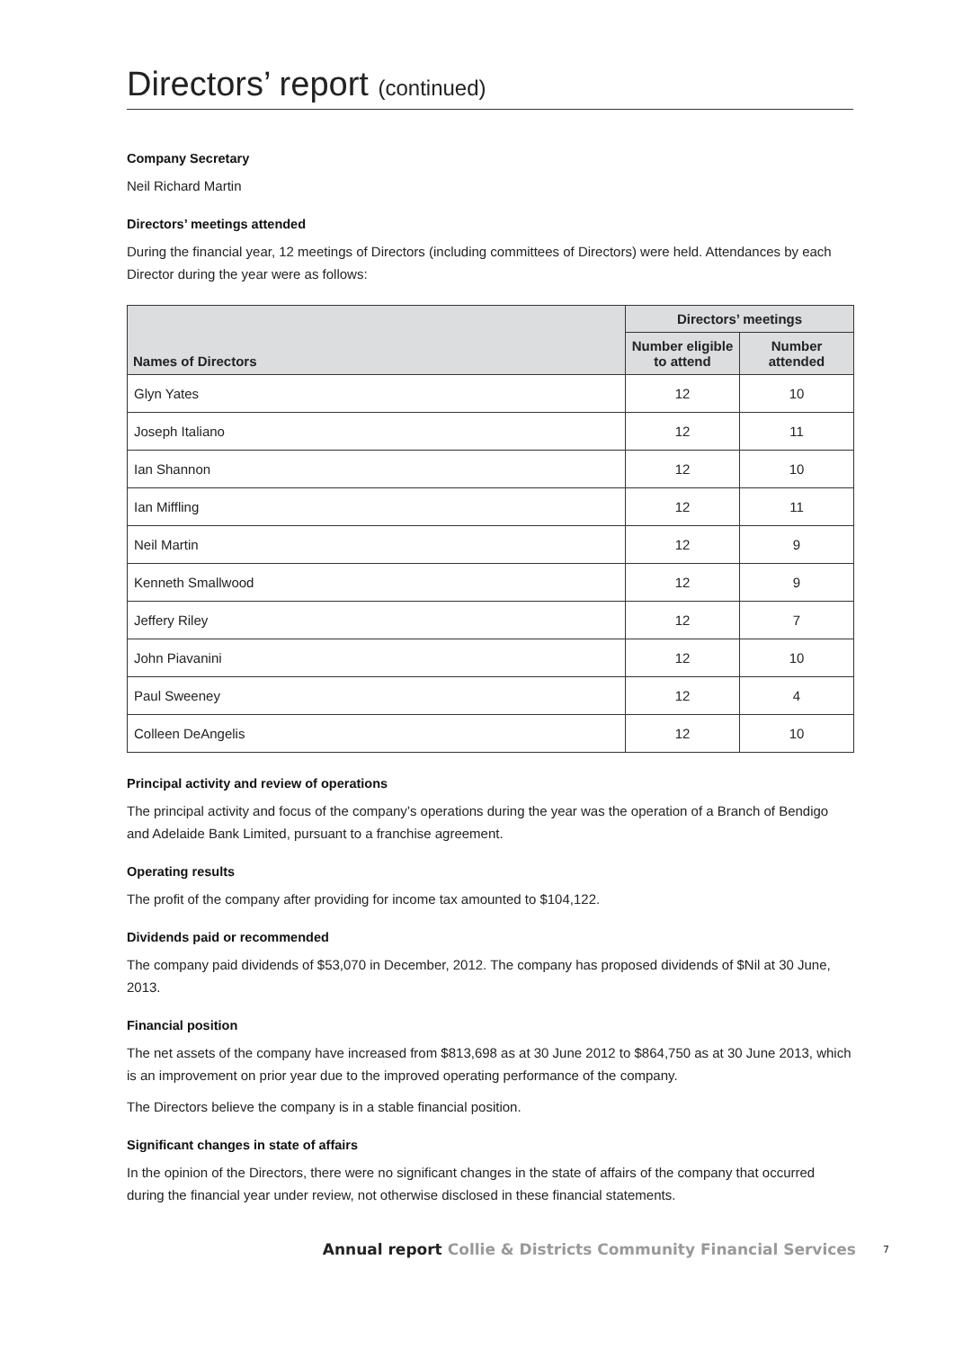Directors’ report (continued)
Company Secretary
Neil Richard Martin
Directors’ meetings attended
During the financial year, 12 meetings of Directors (including committees of Directors) were held. Attendances by each Director during the year were as follows:
| Names of Directors | Directors’ meetings | |
| --- | --- | --- |
| | Number eligible to attend | Number attended |
| Glyn Yates | 12 | 10 |
| Joseph Italiano | 12 | 11 |
| Ian Shannon | 12 | 10 |
| Ian Miffling | 12 | 11 |
| Neil Martin | 12 | 9 |
| Kenneth Smallwood | 12 | 9 |
| Jeffery Riley | 12 | 7 |
| John Piavanini | 12 | 10 |
| Paul Sweeney | 12 | 4 |
| Colleen DeAngelis | 12 | 10 |
Principal activity and review of operations
The principal activity and focus of the company’s operations during the year was the operation of a Branch of Bendigo and Adelaide Bank Limited, pursuant to a franchise agreement.
Operating results
The profit of the company after providing for income tax amounted to $104,122.
Dividends paid or recommended
The company paid dividends of $53,070 in December, 2012. The company has proposed dividends of $Nil at 30 June, 2013.
Financial position
The net assets of the company have increased from $813,698 as at 30 June 2012 to $864,750 as at 30 June 2013, which is an improvement on prior year due to the improved operating performance of the company.
The Directors believe the company is in a stable financial position.
Significant changes in state of affairs
In the opinion of the Directors, there were no significant changes in the state of affairs of the company that occurred during the financial year under review, not otherwise disclosed in these financial statements.
Annual report Collie & Districts Community Financial Services 7